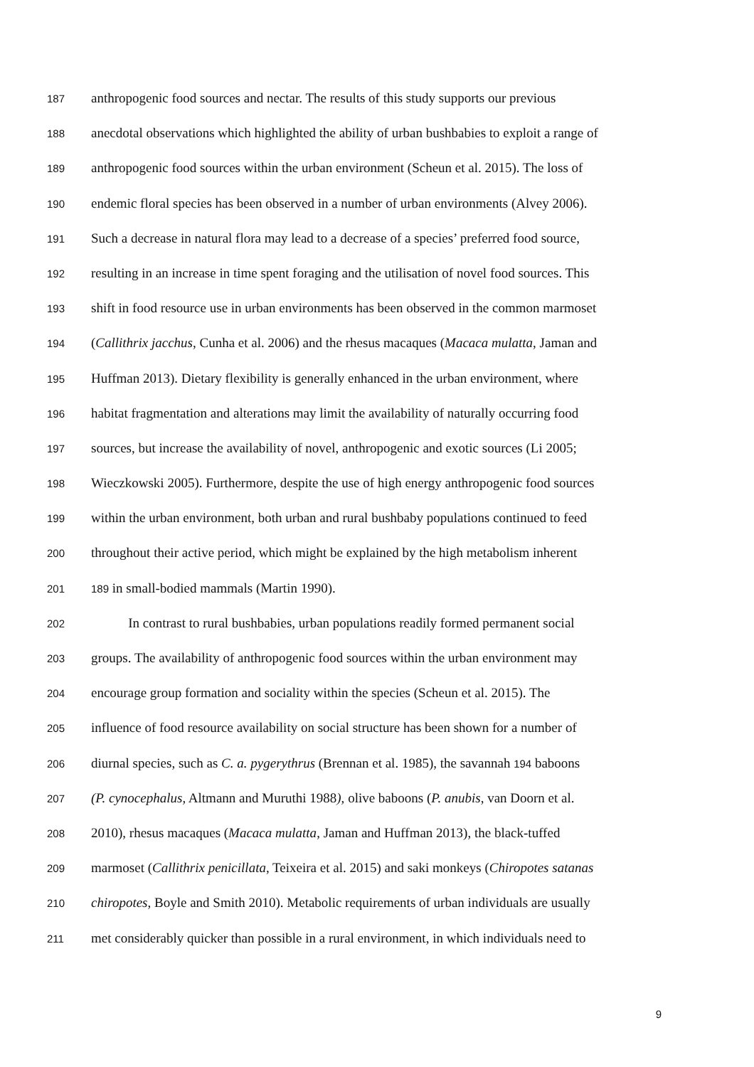187 anthropogenic food sources and nectar. The results of this study supports our previous
188 anecdotal observations which highlighted the ability of urban bushbabies to exploit a range of
189 anthropogenic food sources within the urban environment (Scheun et al. 2015). The loss of
190 endemic floral species has been observed in a number of urban environments (Alvey 2006).
191 Such a decrease in natural flora may lead to a decrease of a species’ preferred food source,
192 resulting in an increase in time spent foraging and the utilisation of novel food sources. This
193 shift in food resource use in urban environments has been observed in the common marmoset
194 (Callithrix jacchus, Cunha et al. 2006) and the rhesus macaques (Macaca mulatta, Jaman and
195 Huffman 2013). Dietary flexibility is generally enhanced in the urban environment, where
196 habitat fragmentation and alterations may limit the availability of naturally occurring food
197 sources, but increase the availability of novel, anthropogenic and exotic sources (Li 2005;
198 Wieczkowski 2005). Furthermore, despite the use of high energy anthropogenic food sources
199 within the urban environment, both urban and rural bushbaby populations continued to feed
200 throughout their active period, which might be explained by the high metabolism inherent
201 189 in small-bodied mammals (Martin 1990).
202 In contrast to rural bushbabies, urban populations readily formed permanent social
203 groups. The availability of anthropogenic food sources within the urban environment may
204 encourage group formation and sociality within the species (Scheun et al. 2015). The
205 influence of food resource availability on social structure has been shown for a number of
206 diurnal species, such as C. a. pygerythrus (Brennan et al. 1985), the savannah 194 baboons
207 (P. cynocephalus, Altmann and Muruthi 1988), olive baboons (P. anubis, van Doorn et al.
208 2010), rhesus macaques (Macaca mulatta, Jaman and Huffman 2013), the black-tuffed
209 marmoset (Callithrix penicillata, Teixeira et al. 2015) and saki monkeys (Chiropotes satanas
210 chiropotes, Boyle and Smith 2010). Metabolic requirements of urban individuals are usually
211 met considerably quicker than possible in a rural environment, in which individuals need to
9